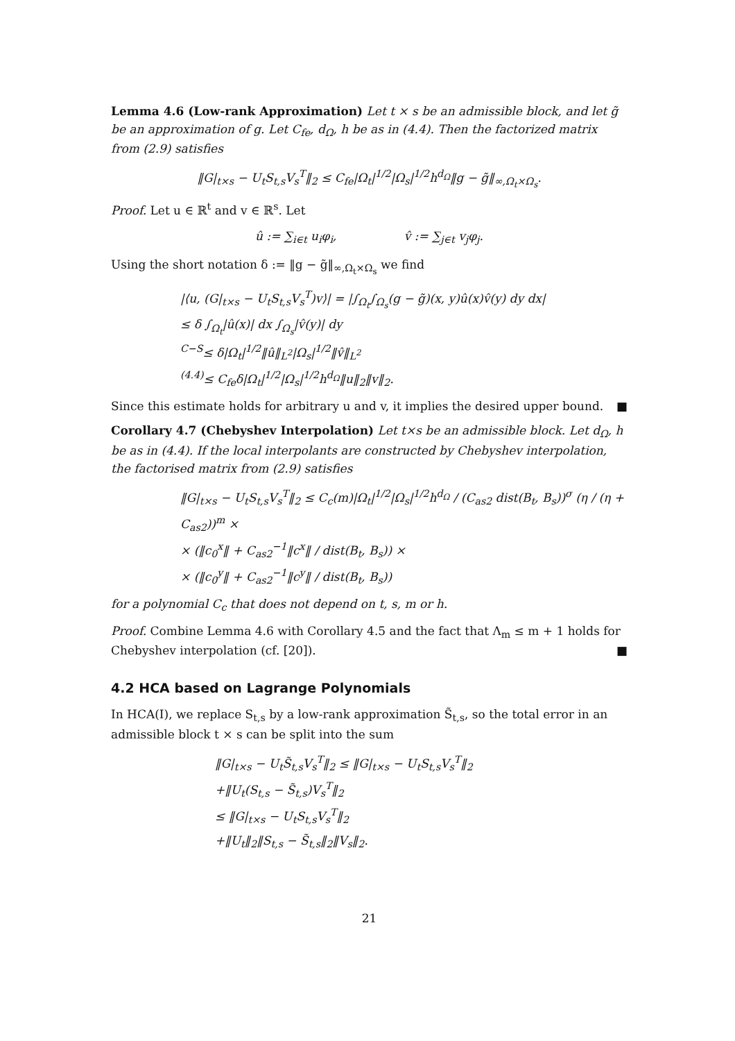Lemma 4.6 (Low-rank Approximation) Let t × s be an admissible block, and let g̃ be an approximation of g. Let C<sub>fe</sub>, d<sub>Ω</sub>, h be as in (4.4). Then the factorized matrix from (2.9) satisfies
‖G|<sub>t×s</sub> − U<sub>t</sub>S<sub>t,s</sub>V<sub>s</sub><sup>T</sup>‖<sub>2</sub> ≤ C<sub>fe</sub>|Ω<sub>t</sub>|<sup>1/2</sup>|Ω<sub>s</sub>|<sup>1/2</sup>h<sup>d<sub>Ω</sub></sup>‖g − g̃‖<sub>∞,Ω<sub>t</sub>×Ω<sub>s</sub></sub>.
Proof. Let u ∈ ℝ<sup>t</sup> and v ∈ ℝ<sup>s</sup>. Let
û := ∑<sub>i∈t</sub> u<sub>i</sub>φ<sub>i</sub>, v̂ := ∑<sub>j∈t</sub> v<sub>j</sub>φ<sub>j</sub>.
Using the short notation δ := ‖g − g̃‖<sub>∞,Ω<sub>t</sub>×Ω<sub>s</sub></sub> we find
|⟨u, (G|<sub>t×s</sub> − U<sub>t</sub>S<sub>t,s</sub>V<sub>s</sub><sup>T</sup>)v⟩| = |∫<sub>Ω<sub>t</sub></sub>∫<sub>Ω<sub>s</sub></sub>(g − g̃)(x, y)û(x)v̂(y) dy dx|
≤ δ ∫<sub>Ω<sub>t</sub></sub>|û(x)| dx ∫<sub>Ω<sub>s</sub></sub>|v̂(y)| dy
<sup>C−S</sup>≤ δ|Ω<sub>t</sub>|<sup>1/2</sup>‖û‖<sub>L<sup>2</sup></sub>|Ω<sub>s</sub>|<sup>1/2</sup>‖v̂‖<sub>L<sup>2</sup></sub>
<sup>(4.4)</sup>≤ C<sub>fe</sub>δ|Ω<sub>t</sub>|<sup>1/2</sup>|Ω<sub>s</sub>|<sup>1/2</sup>h<sup>d<sub>Ω</sub></sup>‖u‖<sub>2</sub>‖v‖<sub>2</sub>.
Since this estimate holds for arbitrary u and v, it implies the desired upper bound. ■
Corollary 4.7 (Chebyshev Interpolation) Let t×s be an admissible block. Let d<sub>Ω</sub>, h be as in (4.4). If the local interpolants are constructed by Chebyshev interpolation, the factorised matrix from (2.9) satisfies
‖G|<sub>t×s</sub> − U<sub>t</sub>S<sub>t,s</sub>V<sub>s</sub><sup>T</sup>‖<sub>2</sub> ≤ C<sub>c</sub>(m)|Ω<sub>t</sub>|<sup>1/2</sup>|Ω<sub>s</sub>|<sup>1/2</sup>h<sup>d<sub>Ω</sub></sup> / (C<sub>as2</sub> dist(B<sub>t</sub>, B<sub>s</sub>))<sup>σ</sup> (η / (η + C<sub>as2</sub>))<sup>m</sup> ×
× (‖c<sub>0</sub><sup>x</sup>‖ + C<sub>as2</sub><sup>−1</sup>‖c<sup>x</sup>‖ / dist(B<sub>t</sub>, B<sub>s</sub>)) ×
× (‖c<sub>0</sub><sup>y</sup>‖ + C<sub>as2</sub><sup>−1</sup>‖c<sup>y</sup>‖ / dist(B<sub>t</sub>, B<sub>s</sub>))
for a polynomial C<sub>c</sub> that does not depend on t, s, m or h.
Proof. Combine Lemma 4.6 with Corollary 4.5 and the fact that Λ<sub>m</sub> ≤ m + 1 holds for Chebyshev interpolation (cf. [20]). ■
4.2 HCA based on Lagrange Polynomials
In HCA(I), we replace S<sub>t,s</sub> by a low-rank approximation S̃<sub>t,s</sub>, so the total error in an admissible block t × s can be split into the sum
‖G|<sub>t×s</sub> − U<sub>t</sub>S̃<sub>t,s</sub>V<sub>s</sub><sup>T</sup>‖<sub>2</sub> ≤ ‖G|<sub>t×s</sub> − U<sub>t</sub>S<sub>t,s</sub>V<sub>s</sub><sup>T</sup>‖<sub>2</sub>
+‖U<sub>t</sub>(S<sub>t,s</sub> − S̃<sub>t,s</sub>)V<sub>s</sub><sup>T</sup>‖<sub>2</sub>
≤ ‖G|<sub>t×s</sub> − U<sub>t</sub>S<sub>t,s</sub>V<sub>s</sub><sup>T</sup>‖<sub>2</sub>
+‖U<sub>t</sub>‖<sub>2</sub>‖S<sub>t,s</sub> − S̃<sub>t,s</sub>‖<sub>2</sub>‖V<sub>s</sub>‖<sub>2</sub>.
21